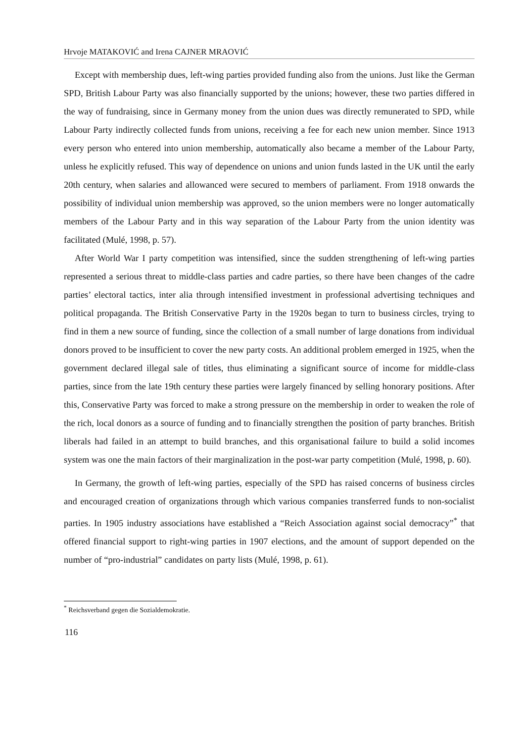Hrvoje MATAKOVIĆ and Irena CAJNER MRAOVIĆ
Except with membership dues, left-wing parties provided funding also from the unions. Just like the German SPD, British Labour Party was also financially supported by the unions; however, these two parties differed in the way of fundraising, since in Germany money from the union dues was directly remunerated to SPD, while Labour Party indirectly collected funds from unions, receiving a fee for each new union member. Since 1913 every person who entered into union membership, automatically also became a member of the Labour Party, unless he explicitly refused. This way of dependence on unions and union funds lasted in the UK until the early 20th century, when salaries and allowanced were secured to members of parliament. From 1918 onwards the possibility of individual union membership was approved, so the union members were no longer automatically members of the Labour Party and in this way separation of the Labour Party from the union identity was facilitated (Mulé, 1998, p. 57).
After World War I party competition was intensified, since the sudden strengthening of left-wing parties represented a serious threat to middle-class parties and cadre parties, so there have been changes of the cadre parties’ electoral tactics, inter alia through intensified investment in professional advertising techniques and political propaganda. The British Conservative Party in the 1920s began to turn to business circles, trying to find in them a new source of funding, since the collection of a small number of large donations from individual donors proved to be insufficient to cover the new party costs. An additional problem emerged in 1925, when the government declared illegal sale of titles, thus eliminating a significant source of income for middle-class parties, since from the late 19th century these parties were largely financed by selling honorary positions. After this, Conservative Party was forced to make a strong pressure on the membership in order to weaken the role of the rich, local donors as a source of funding and to financially strengthen the position of party branches. British liberals had failed in an attempt to build branches, and this organisational failure to build a solid incomes system was one the main factors of their marginalization in the post-war party competition (Mulé, 1998, p. 60).
In Germany, the growth of left-wing parties, especially of the SPD has raised concerns of business circles and encouraged creation of organizations through which various companies transferred funds to non-socialist parties. In 1905 industry associations have established a “Reich Association against social democracy”<sup>*</sup> that offered financial support to right-wing parties in 1907 elections, and the amount of support depended on the number of “pro-industrial” candidates on party lists (Mulé, 1998, p. 61).
<sup>*</sup> Reichsverband gegen die Sozialdemokratie.
116